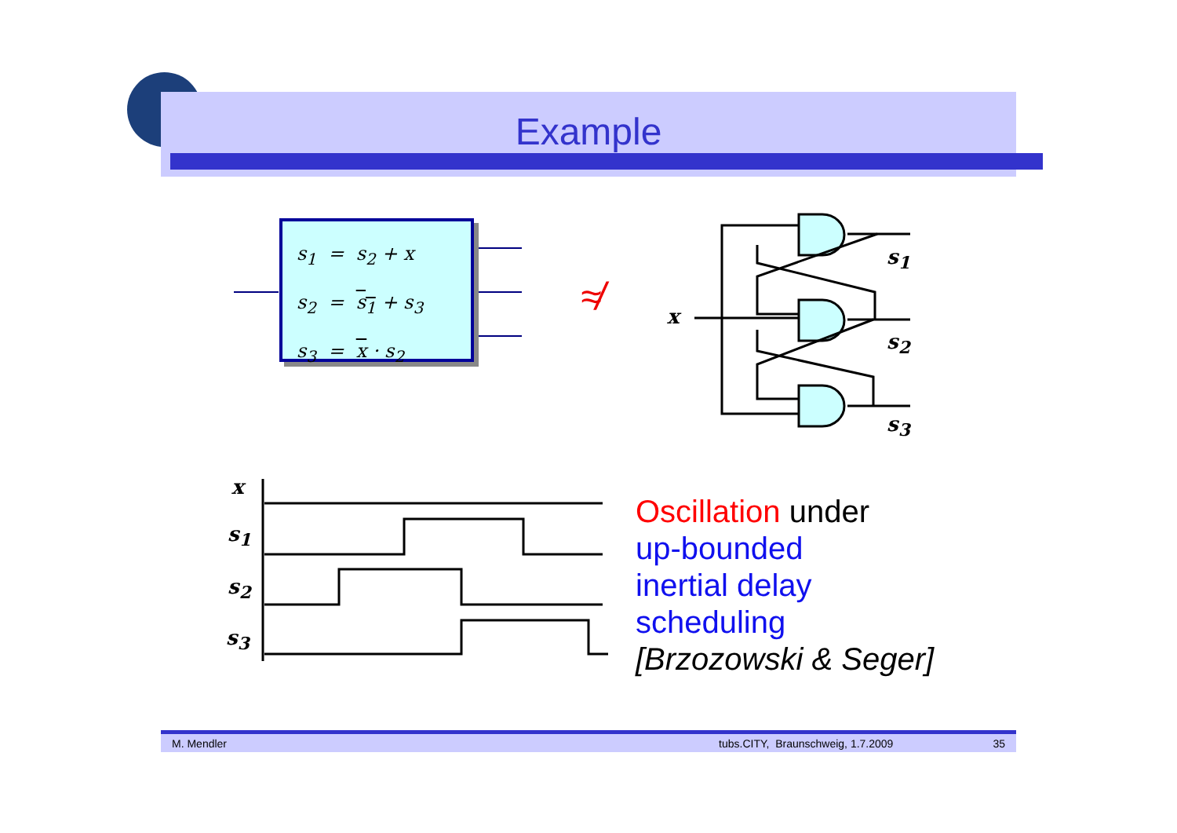Example
s<sub>1</sub> = s<sub>2</sub> + x
s<sub>2</sub> = s<sub>1</sub> + s<sub>3</sub>
s<sub>3</sub> = x · s<sub>2</sub>
≉
s<sub>1</sub>
s<sub>2</sub>
s<sub>3</sub>
x
x
s<sub>1</sub>
s<sub>2</sub>
s<sub>3</sub>
Oscillation under
up-bounded
inertial delay
scheduling
[Brzozowski & Seger]
M. Mendler tubs.CITY, Braunschweig, 1.7.2009 35